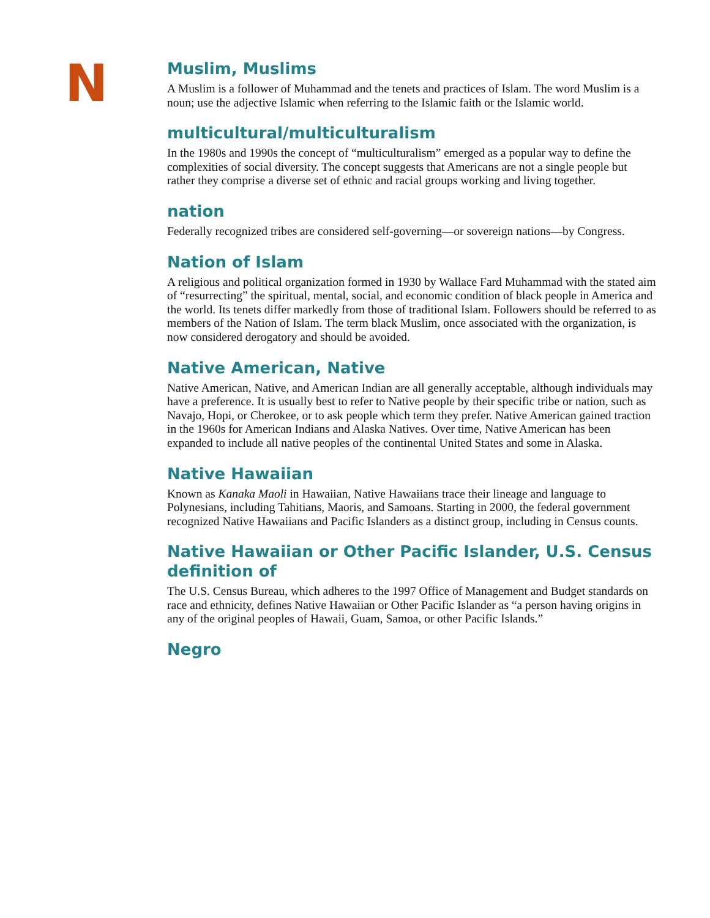N
Muslim, Muslims
A Muslim is a follower of Muhammad and the tenets and practices of Islam. The word Muslim is a noun; use the adjective Islamic when referring to the Islamic faith or the Islamic world.
multicultural/multiculturalism
In the 1980s and 1990s the concept of “multiculturalism” emerged as a popular way to define the complexities of social diversity. The concept suggests that Americans are not a single people but rather they comprise a diverse set of ethnic and racial groups working and living together.
nation
Federally recognized tribes are considered self-governing—or sovereign nations—by Congress.
Nation of Islam
A religious and political organization formed in 1930 by Wallace Fard Muhammad with the stated aim of “resurrecting” the spiritual, mental, social, and economic condition of black people in America and the world. Its tenets differ markedly from those of traditional Islam. Followers should be referred to as members of the Nation of Islam. The term black Muslim, once associated with the organization, is now considered derogatory and should be avoided.
Native American, Native
Native American, Native, and American Indian are all generally acceptable, although individuals may have a preference. It is usually best to refer to Native people by their specific tribe or nation, such as Navajo, Hopi, or Cherokee, or to ask people which term they prefer. Native American gained traction in the 1960s for American Indians and Alaska Natives. Over time, Native American has been expanded to include all native peoples of the continental United States and some in Alaska.
Native Hawaiian
Known as Kanaka Maoli in Hawaiian, Native Hawaiians trace their lineage and language to Polynesians, including Tahitians, Maoris, and Samoans. Starting in 2000, the federal government recognized Native Hawaiians and Pacific Islanders as a distinct group, including in Census counts.
Native Hawaiian or Other Pacific Islander, U.S. Census definition of
The U.S. Census Bureau, which adheres to the 1997 Office of Management and Budget standards on race and ethnicity, defines Native Hawaiian or Other Pacific Islander as “a person having origins in any of the original peoples of Hawaii, Guam, Samoa, or other Pacific Islands.”
Negro